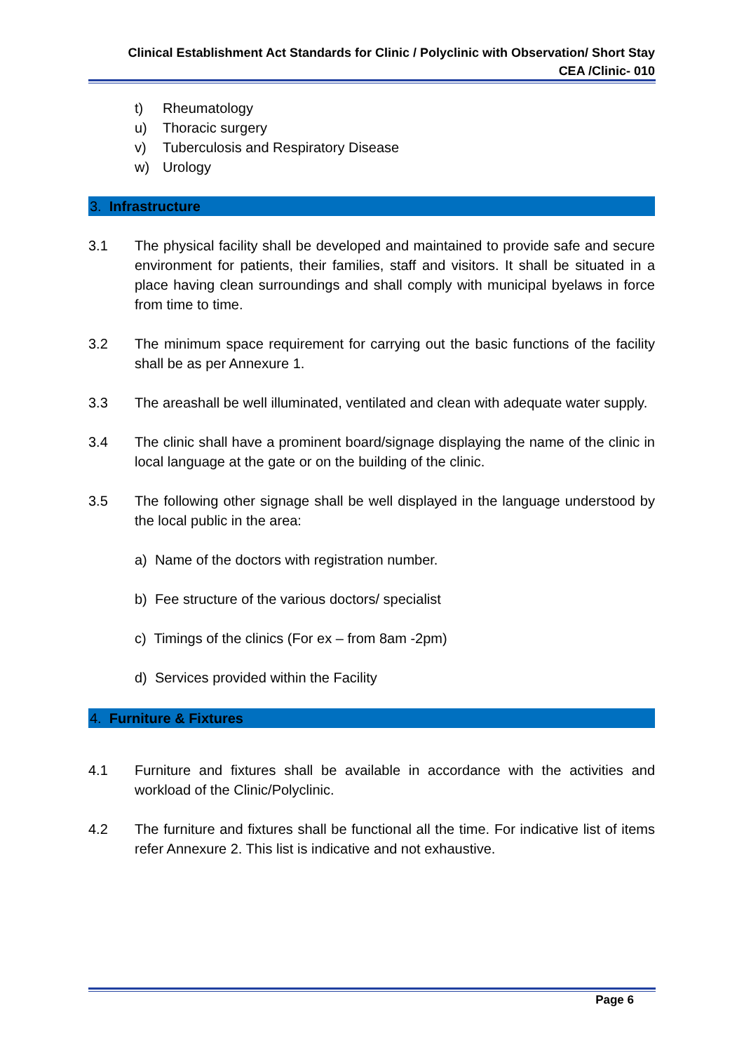Clinical Establishment Act Standards for Clinic / Polyclinic with Observation/ Short Stay
CEA /Clinic- 010
t) Rheumatology
u) Thoracic surgery
v) Tuberculosis and Respiratory Disease
w) Urology
3. Infrastructure
3.1 The physical facility shall be developed and maintained to provide safe and secure environment for patients, their families, staff and visitors. It shall be situated in a place having clean surroundings and shall comply with municipal byelaws in force from time to time.
3.2 The minimum space requirement for carrying out the basic functions of the facility shall be as per Annexure 1.
3.3 The areashall be well illuminated, ventilated and clean with adequate water supply.
3.4 The clinic shall have a prominent board/signage displaying the name of the clinic in local language at the gate or on the building of the clinic.
3.5 The following other signage shall be well displayed in the language understood by the local public in the area:
a) Name of the doctors with registration number.
b) Fee structure of the various doctors/ specialist
c) Timings of the clinics (For ex – from 8am -2pm)
d) Services provided within the Facility
4. Furniture & Fixtures
4.1 Furniture and fixtures shall be available in accordance with the activities and workload of the Clinic/Polyclinic.
4.2 The furniture and fixtures shall be functional all the time. For indicative list of items refer Annexure 2. This list is indicative and not exhaustive.
Page 6